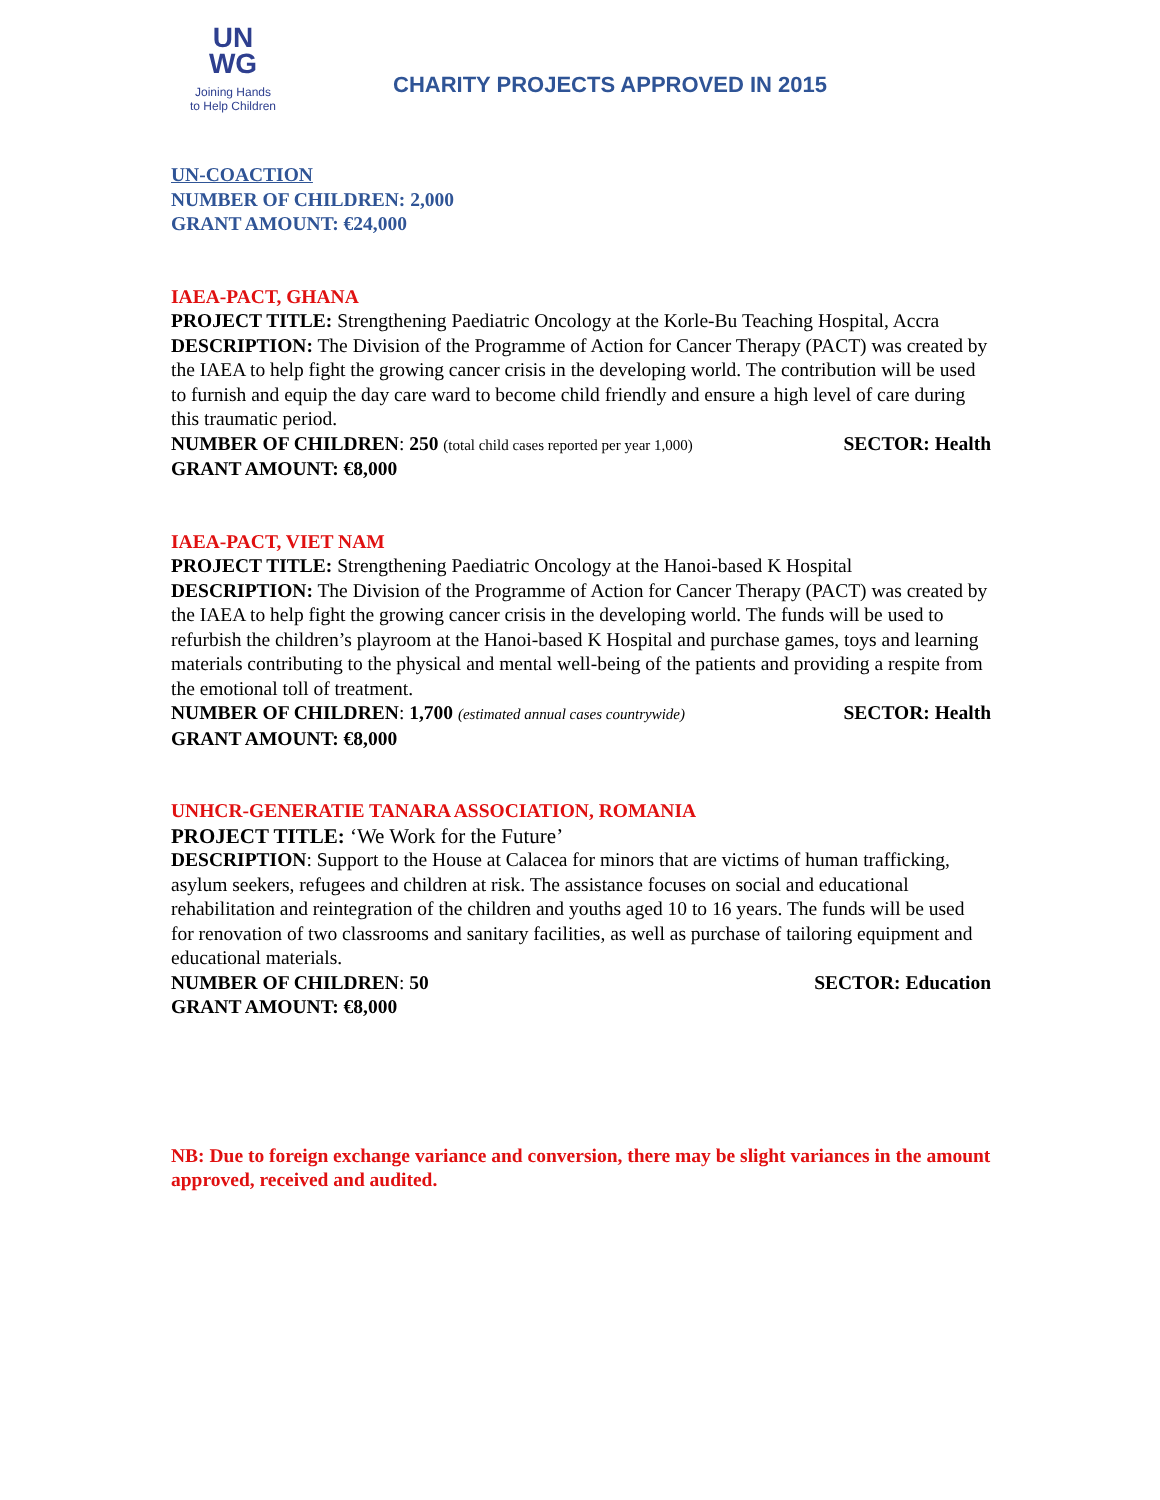UN
WG
Joining Hands
to Help Children
CHARITY PROJECTS APPROVED IN 2015
UN-COACTION
NUMBER OF CHILDREN: 2,000
GRANT AMOUNT: €24,000
IAEA-PACT, GHANA
PROJECT TITLE: Strengthening Paediatric Oncology at the Korle-Bu Teaching Hospital, Accra
DESCRIPTION: The Division of the Programme of Action for Cancer Therapy (PACT) was created by the IAEA to help fight the growing cancer crisis in the developing world. The contribution will be used to furnish and equip the day care ward to become child friendly and ensure a high level of care during this traumatic period.
NUMBER OF CHILDREN: 250 (total child cases reported per year 1,000) SECTOR: Health
GRANT AMOUNT: €8,000
IAEA-PACT, VIET NAM
PROJECT TITLE: Strengthening Paediatric Oncology at the Hanoi-based K Hospital
DESCRIPTION: The Division of the Programme of Action for Cancer Therapy (PACT) was created by the IAEA to help fight the growing cancer crisis in the developing world. The funds will be used to refurbish the children’s playroom at the Hanoi-based K Hospital and purchase games, toys and learning materials contributing to the physical and mental well-being of the patients and providing a respite from the emotional toll of treatment.
NUMBER OF CHILDREN: 1,700 (estimated annual cases countrywide) SECTOR: Health
GRANT AMOUNT: €8,000
UNHCR-GENERATIE TANARA ASSOCIATION, ROMANIA
PROJECT TITLE: ‘We Work for the Future’
DESCRIPTION: Support to the House at Calacea for minors that are victims of human trafficking, asylum seekers, refugees and children at risk. The assistance focuses on social and educational rehabilitation and reintegration of the children and youths aged 10 to 16 years. The funds will be used for renovation of two classrooms and sanitary facilities, as well as purchase of tailoring equipment and educational materials.
NUMBER OF CHILDREN: 50 SECTOR: Education
GRANT AMOUNT: €8,000
NB: Due to foreign exchange variance and conversion, there may be slight variances in the amount approved, received and audited.